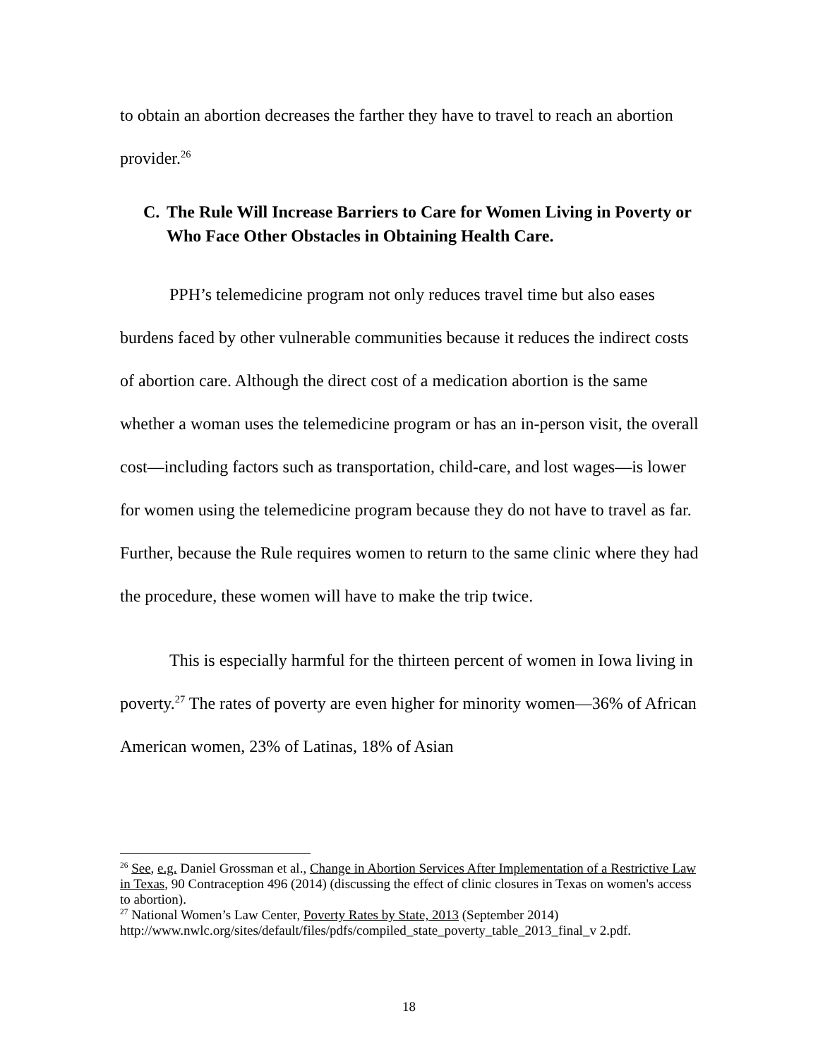to obtain an abortion decreases the farther they have to travel to reach an abortion provider.<sup>26</sup>
C. The Rule Will Increase Barriers to Care for Women Living in Poverty or Who Face Other Obstacles in Obtaining Health Care.
PPH’s telemedicine program not only reduces travel time but also eases burdens faced by other vulnerable communities because it reduces the indirect costs of abortion care. Although the direct cost of a medication abortion is the same whether a woman uses the telemedicine program or has an in-person visit, the overall cost—including factors such as transportation, child-care, and lost wages—is lower for women using the telemedicine program because they do not have to travel as far. Further, because the Rule requires women to return to the same clinic where they had the procedure, these women will have to make the trip twice.
This is especially harmful for the thirteen percent of women in Iowa living in poverty.<sup>27</sup> The rates of poverty are even higher for minority women—36% of African American women, 23% of Latinas, 18% of Asian
<sup>26</sup> See, e.g. Daniel Grossman et al., Change in Abortion Services After Implementation of a Restrictive Law in Texas, 90 Contraception 496 (2014) (discussing the effect of clinic closures in Texas on women's access to abortion).
<sup>27</sup> National Women’s Law Center, Poverty Rates by State, 2013 (September 2014) http://www.nwlc.org/sites/default/files/pdfs/compiled_state_poverty_table_2013_final_v 2.pdf.
18